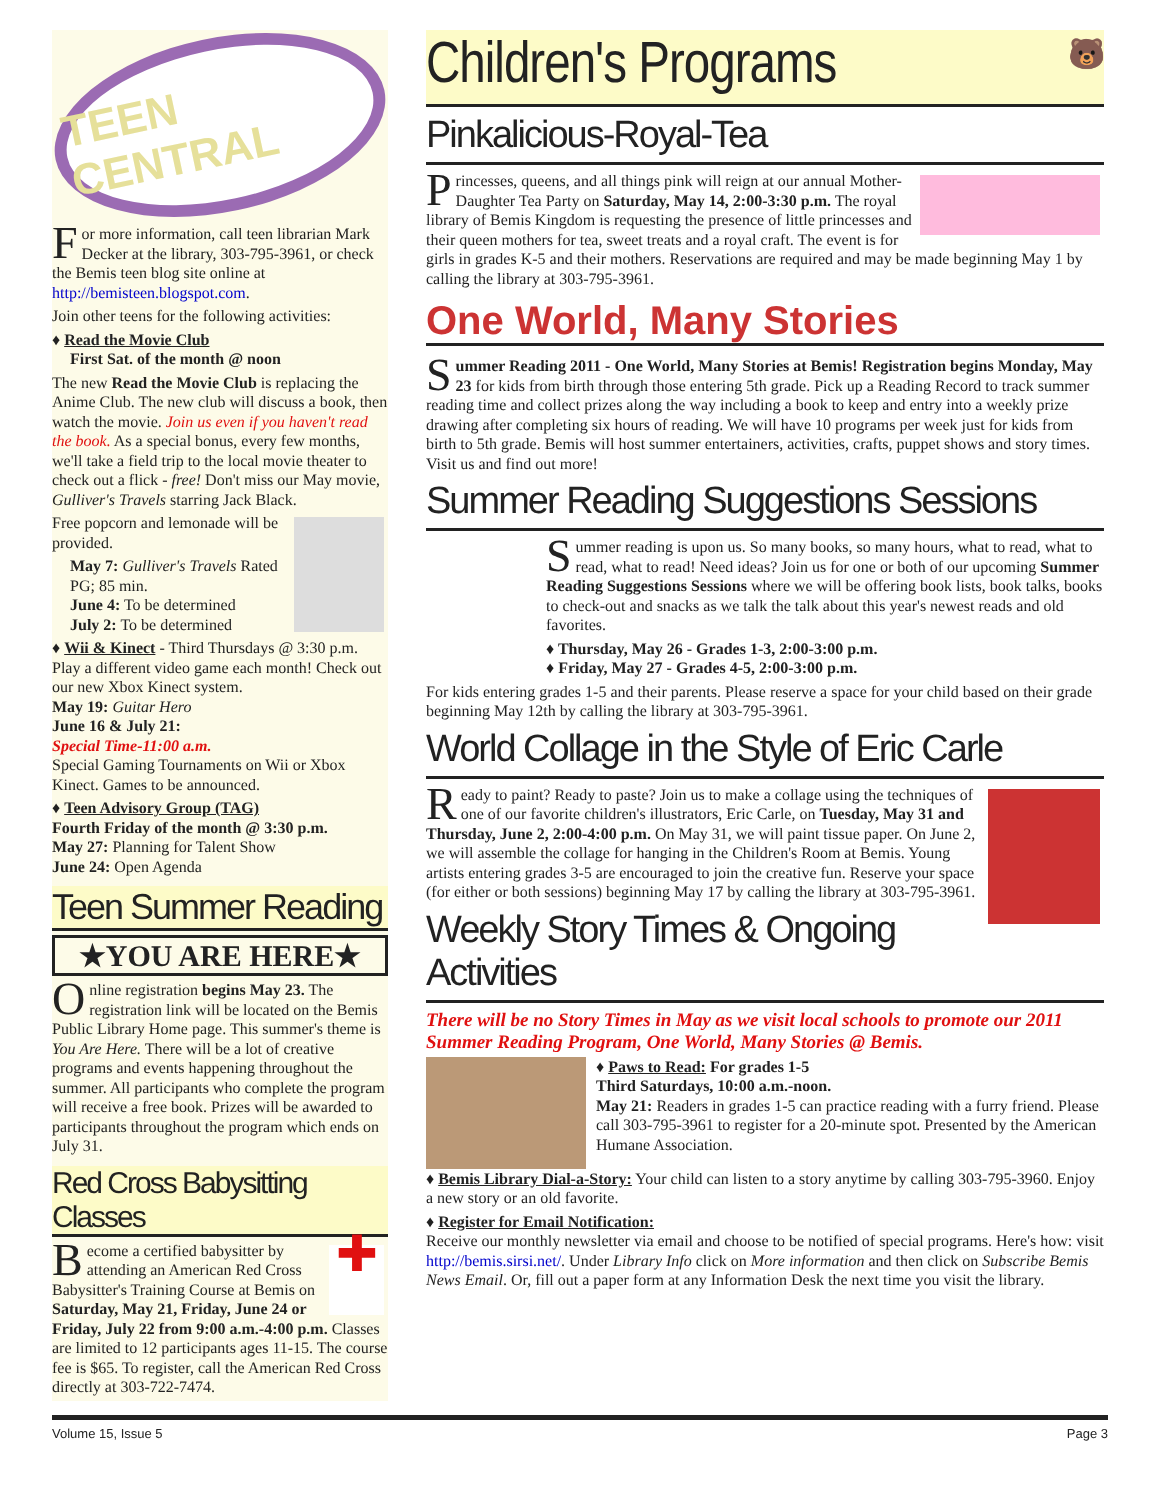TEEN CENTRAL
For more information, call teen librarian Mark Decker at the library, 303-795-3961, or check the Bemis teen blog site online at http://bemisteen.blogspot.com.
Join other teens for the following activities:
♦ Read the Movie Club
First Sat. of the month @ noon
The new Read the Movie Club is replacing the Anime Club. The new club will discuss a book, then watch the movie. Join us even if you haven't read the book. As a special bonus, every few months, we'll take a field trip to the local movie theater to check out a flick - free! Don't miss our May movie, Gulliver's Travels starring Jack Black.
Free popcorn and lemonade will be provided.
May 7: Gulliver's Travels Rated PG; 85 min.
June 4: To be determined
July 2: To be determined
♦ Wii & Kinect - Third Thursdays @ 3:30 p.m. Play a different video game each month! Check out our new Xbox Kinect system.
May 19: Guitar Hero
June 16 & July 21:
Special Time-11:00 a.m.
Special Gaming Tournaments on Wii or Xbox Kinect. Games to be announced.
♦ Teen Advisory Group (TAG)
Fourth Friday of the month @ 3:30 p.m.
May 27: Planning for Talent Show
June 24: Open Agenda
Teen Summer Reading
★YOU ARE HERE★
Online registration begins May 23. The registration link will be located on the Bemis Public Library Home page. This summer's theme is You Are Here. There will be a lot of creative programs and events happening throughout the summer. All participants who complete the program will receive a free book. Prizes will be awarded to participants throughout the program which ends on July 31.
Red Cross Babysitting Classes
✚
Become a certified babysitter by attending an American Red Cross Babysitter's Training Course at Bemis on Saturday, May 21, Friday, June 24 or Friday, July 22 from 9:00 a.m.-4:00 p.m. Classes are limited to 12 participants ages 11-15. The course fee is $65. To register, call the American Red Cross directly at 303-722-7474.
Children's Programs 🐻
Pinkalicious-Royal-Tea
Princesses, queens, and all things pink will reign at our annual Mother-Daughter Tea Party on Saturday, May 14, 2:00-3:30 p.m. The royal library of Bemis Kingdom is requesting the presence of little princesses and their queen mothers for tea, sweet treats and a royal craft. The event is for girls in grades K-5 and their mothers. Reservations are required and may be made beginning May 1 by calling the library at 303-795-3961.
One World, Many Stories
Summer Reading 2011 - One World, Many Stories at Bemis! Registration begins Monday, May 23 for kids from birth through those entering 5th grade. Pick up a Reading Record to track summer reading time and collect prizes along the way including a book to keep and entry into a weekly prize drawing after completing six hours of reading. We will have 10 programs per week just for kids from birth to 5th grade. Bemis will host summer entertainers, activities, crafts, puppet shows and story times. Visit us and find out more!
Summer Reading Suggestions Sessions
Summer reading is upon us. So many books, so many hours, what to read, what to read, what to read! Need ideas? Join us for one or both of our upcoming Summer Reading Suggestions Sessions where we will be offering book lists, book talks, books to check-out and snacks as we talk the talk about this year's newest reads and old favorites.
♦ Thursday, May 26 - Grades 1-3, 2:00-3:00 p.m.
♦ Friday, May 27 - Grades 4-5, 2:00-3:00 p.m.
For kids entering grades 1-5 and their parents. Please reserve a space for your child based on their grade beginning May 12th by calling the library at 303-795-3961.
World Collage in the Style of Eric Carle
Ready to paint? Ready to paste? Join us to make a collage using the techniques of one of our favorite children's illustrators, Eric Carle, on Tuesday, May 31 and Thursday, June 2, 2:00-4:00 p.m. On May 31, we will paint tissue paper. On June 2, we will assemble the collage for hanging in the Children's Room at Bemis. Young artists entering grades 3-5 are encouraged to join the creative fun. Reserve your space (for either or both sessions) beginning May 17 by calling the library at 303-795-3961.
Weekly Story Times & Ongoing Activities
There will be no Story Times in May as we visit local schools to promote our 2011 Summer Reading Program, One World, Many Stories @ Bemis.
♦ Paws to Read: For grades 1-5
Third Saturdays, 10:00 a.m.-noon.
May 21: Readers in grades 1-5 can practice reading with a furry friend. Please call 303-795-3961 to register for a 20-minute spot. Presented by the American Humane Association.
♦ Bemis Library Dial-a-Story: Your child can listen to a story anytime by calling 303-795-3960. Enjoy a new story or an old favorite.
♦ Register for Email Notification:
Receive our monthly newsletter via email and choose to be notified of special programs. Here's how: visit http://bemis.sirsi.net/. Under Library Info click on More information and then click on Subscribe Bemis News Email. Or, fill out a paper form at any Information Desk the next time you visit the library.
Volume 15, Issue 5 Page 3